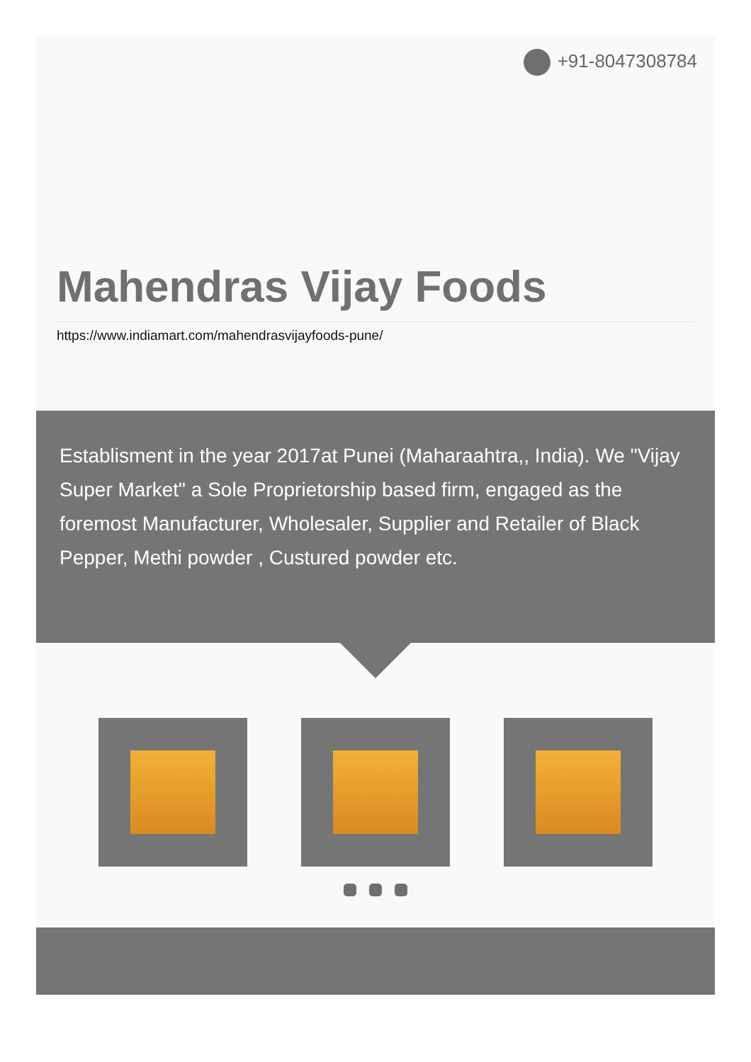+91-8047308784
Mahendras Vijay Foods
https://www.indiamart.com/mahendrasvijayfoods-pune/
Establisment in the year 2017at Punei (Maharaahtra,, India). We "Vijay Super Market" a Sole Proprietorship based firm, engaged as the foremost Manufacturer, Wholesaler, Supplier and Retailer of Black Pepper, Methi powder , Custured powder etc.